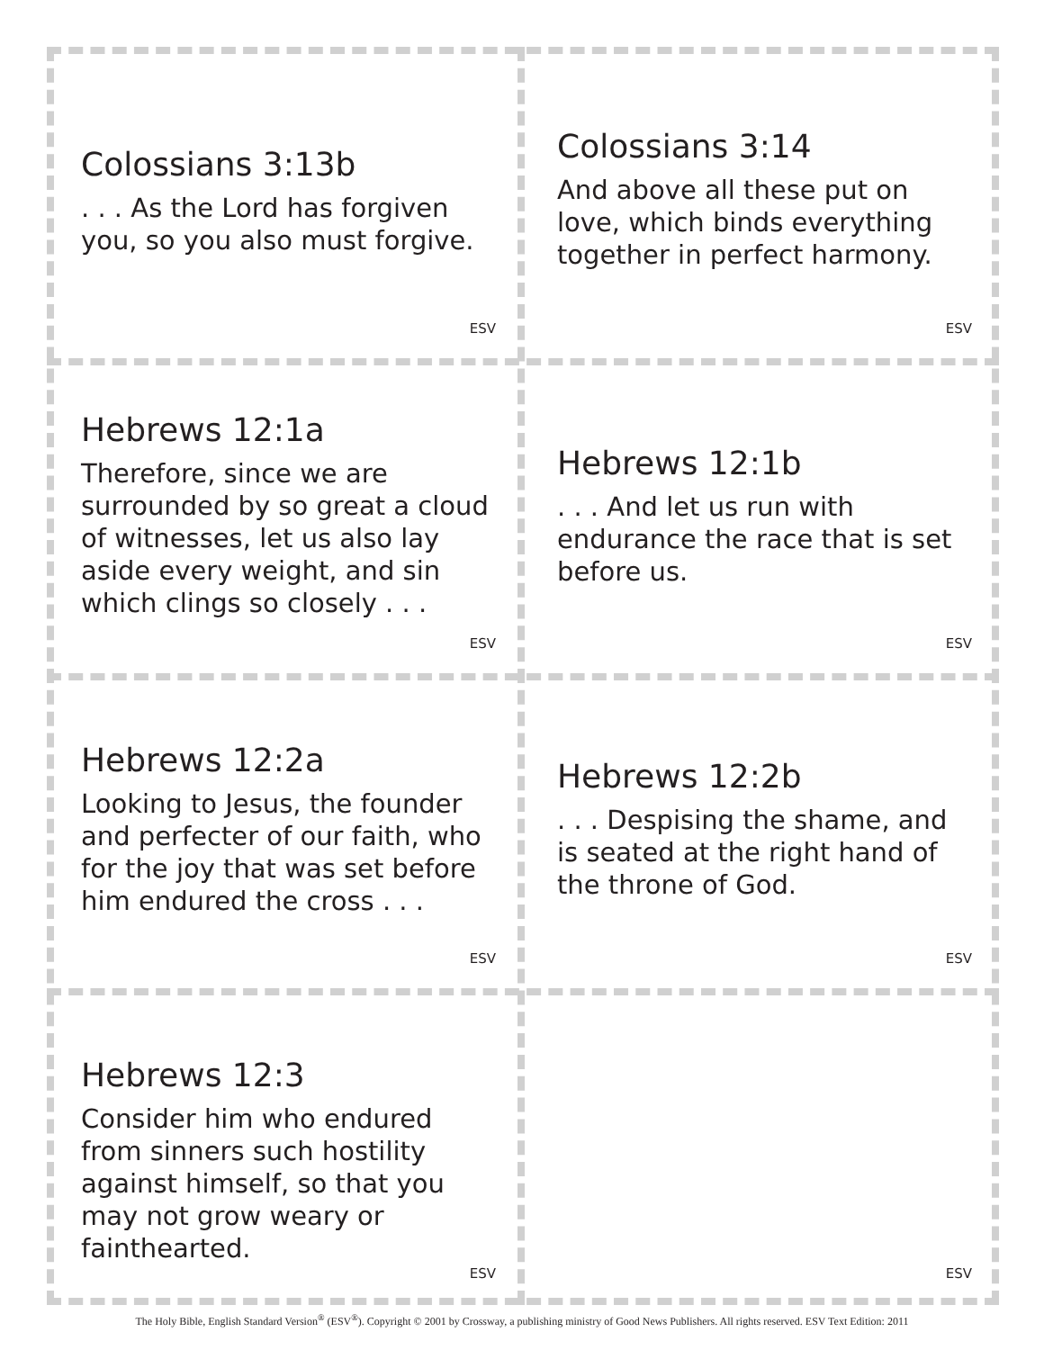Colossians 3:13b
. . . As the Lord has forgiven you, so you also must forgive.
ESV
Colossians 3:14
And above all these put on love, which binds everything together in perfect harmony.
ESV
Hebrews 12:1a
Therefore, since we are surrounded by so great a cloud of witnesses, let us also lay aside every weight, and sin which clings so closely . . .
ESV
Hebrews 12:1b
. . . And let us run with endurance the race that is set before us.
ESV
Hebrews 12:2a
Looking to Jesus, the founder and perfecter of our faith, who for the joy that was set before him endured the cross . . .
ESV
Hebrews 12:2b
. . . Despising the shame, and is seated at the right hand of the throne of God.
ESV
Hebrews 12:3
Consider him who endured from sinners such hostility against himself, so that you may not grow weary or fainthearted.
ESV
ESV
The Holy Bible, English Standard Version<sup>®</sup> (ESV<sup>®</sup>). Copyright © 2001 by Crossway, a publishing ministry of Good News Publishers. All rights reserved. ESV Text Edition: 2011